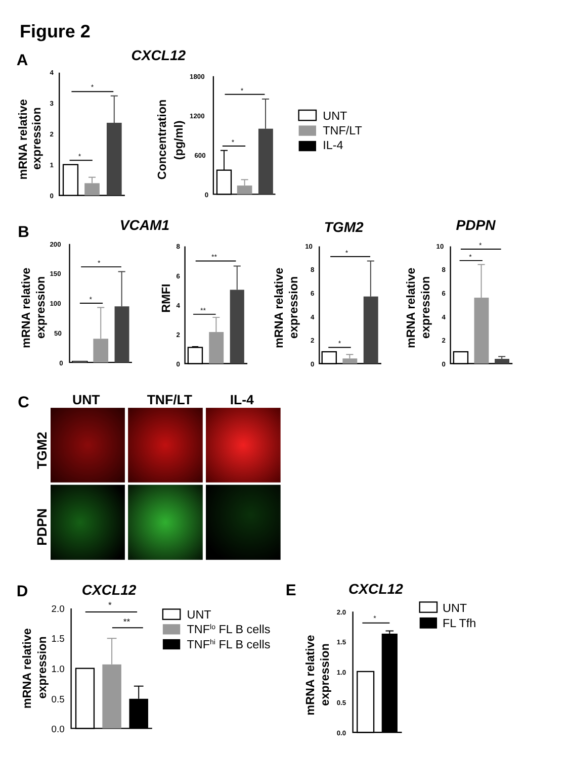Figure 2
A
CXCL12
mRNA relative
expression
4
3
2
1
0
*
*
Concentration
(pg/ml)
1800
1200
600
0
*
*
UNT
TNF/LT
IL-4
B
VCAM1
TGM2
PDPN
mRNA relative
expression
200
150
100
50
0
*
*
RMFI
8
6
4
2
0
**
**
mRNA relative
expression
10
8
6
4
2
0
*
*
mRNA relative
expression
10
8
6
4
2
0
*
*
C
UNT
TNF/LT
IL-4
TGM2
PDPN
D
CXCL12
mRNA relative
expression
2.0
1.5
1.0
0.5
0.0
*
**
UNT
TNFlo FL B cells
TNFhi FL B cells
E
CXCL12
mRNA relative
expression
2.0
1.5
1.0
0.5
0.0
*
UNT
FL Tfh